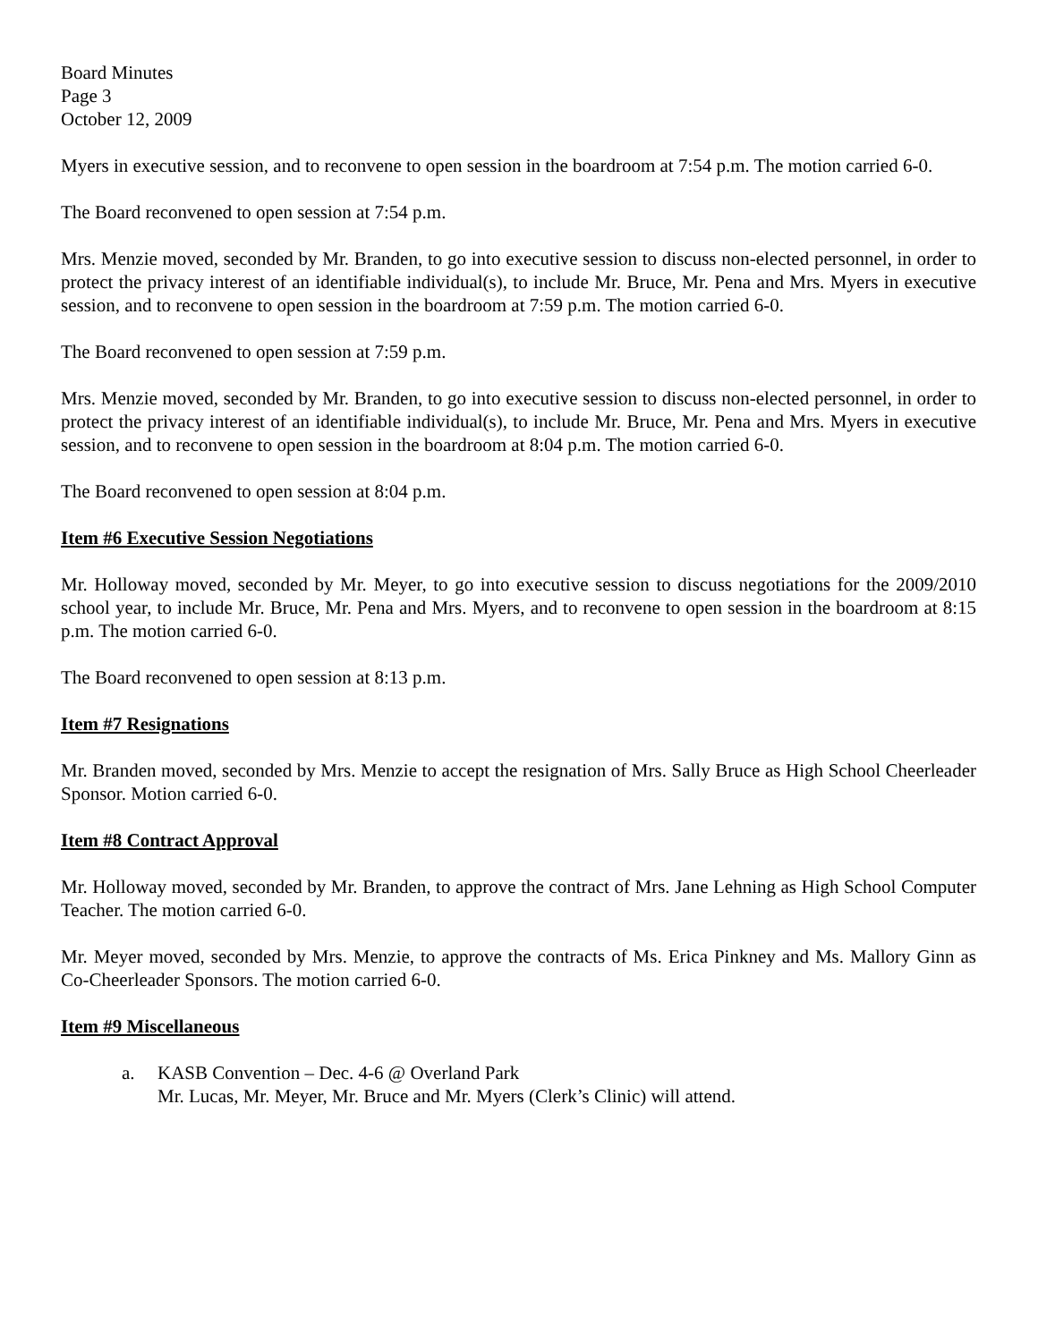Board Minutes
Page 3
October 12, 2009
Myers in executive session, and to reconvene to open session in the boardroom at 7:54 p.m. The motion carried 6-0.
The Board reconvened to open session at 7:54 p.m.
Mrs. Menzie moved, seconded by Mr. Branden, to go into executive session to discuss non-elected personnel, in order to protect the privacy interest of an identifiable individual(s), to include Mr. Bruce, Mr. Pena and Mrs. Myers in executive session, and to reconvene to open session in the boardroom at 7:59 p.m. The motion carried 6-0.
The Board reconvened to open session at 7:59 p.m.
Mrs. Menzie moved, seconded by Mr. Branden, to go into executive session to discuss non-elected personnel, in order to protect the privacy interest of an identifiable individual(s), to include Mr. Bruce, Mr. Pena and Mrs. Myers in executive session, and to reconvene to open session in the boardroom at 8:04 p.m. The motion carried 6-0.
The Board reconvened to open session at 8:04 p.m.
Item #6 Executive Session Negotiations
Mr. Holloway moved, seconded by Mr. Meyer, to go into executive session to discuss negotiations for the 2009/2010 school year, to include Mr. Bruce, Mr. Pena and Mrs. Myers, and to reconvene to open session in the boardroom at 8:15 p.m. The motion carried 6-0.
The Board reconvened to open session at 8:13 p.m.
Item #7 Resignations
Mr. Branden moved, seconded by Mrs. Menzie to accept the resignation of Mrs. Sally Bruce as High School Cheerleader Sponsor. Motion carried 6-0.
Item #8 Contract Approval
Mr. Holloway moved, seconded by Mr. Branden, to approve the contract of Mrs. Jane Lehning as High School Computer Teacher. The motion carried 6-0.
Mr. Meyer moved, seconded by Mrs. Menzie, to approve the contracts of Ms. Erica Pinkney and Ms. Mallory Ginn as Co-Cheerleader Sponsors. The motion carried 6-0.
Item #9 Miscellaneous
a. KASB Convention – Dec. 4-6 @ Overland Park
Mr. Lucas, Mr. Meyer, Mr. Bruce and Mr. Myers (Clerk’s Clinic) will attend.